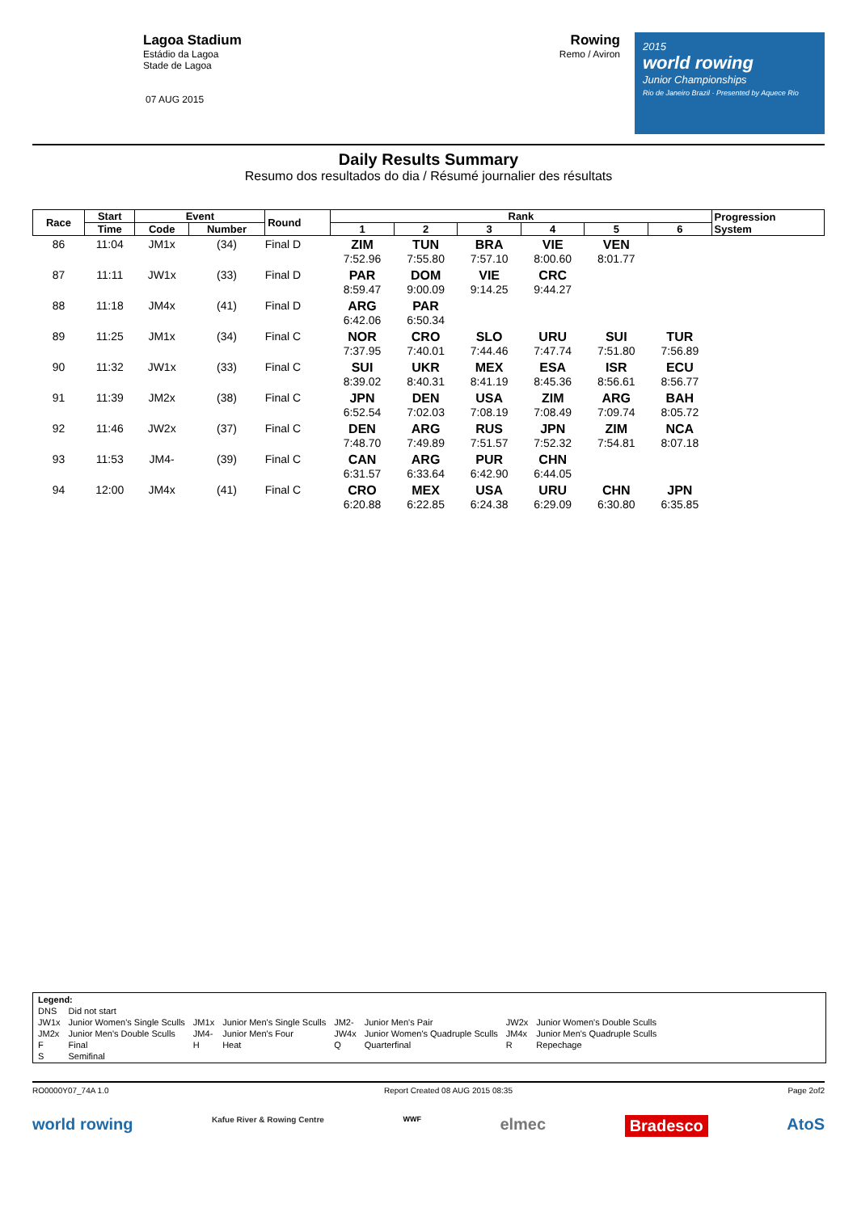Lagoa Stadium
Estádio da Lagoa
Stade de Lagoa
07 AUG 2015
Rowing
Remo / Aviron
2015
world rowing
Junior Championships
Rio de Janeiro Brazil · Presented by Aquece Rio
Daily Results Summary
Resumo dos resultados do dia / Résumé journalier des résultats
| Race | Start | Event | | Round | Rank | | | | | | Progression System |
| --- | --- | --- | --- | --- | --- | --- | --- | --- | --- | --- | --- |
| | Time | Code | Number | | 1 | 2 | 3 | 4 | 5 | 6 | |
| 86 | 11:04 | JM1x | (34) | Final D | ZIM 7:52.96 | TUN 7:55.80 | BRA 7:57.10 | VIE 8:00.60 | VEN 8:01.77 | | |
| 87 | 11:11 | JW1x | (33) | Final D | PAR 8:59.47 | DOM 9:00.09 | VIE 9:14.25 | CRC 9:44.27 | | | |
| 88 | 11:18 | JM4x | (41) | Final D | ARG 6:42.06 | PAR 6:50.34 | | | | | |
| 89 | 11:25 | JM1x | (34) | Final C | NOR 7:37.95 | CRO 7:40.01 | SLO 7:44.46 | URU 7:47.74 | SUI 7:51.80 | TUR 7:56.89 | |
| 90 | 11:32 | JW1x | (33) | Final C | SUI 8:39.02 | UKR 8:40.31 | MEX 8:41.19 | ESA 8:45.36 | ISR 8:56.61 | ECU 8:56.77 | |
| 91 | 11:39 | JM2x | (38) | Final C | JPN 6:52.54 | DEN 7:02.03 | USA 7:08.19 | ZIM 7:08.49 | ARG 7:09.74 | BAH 8:05.72 | |
| 92 | 11:46 | JW2x | (37) | Final C | DEN 7:48.70 | ARG 7:49.89 | RUS 7:51.57 | JPN 7:52.32 | ZIM 7:54.81 | NCA 8:07.18 | |
| 93 | 11:53 | JM4- | (39) | Final C | CAN 6:31.57 | ARG 6:33.64 | PUR 6:42.90 | CHN 6:44.05 | | | |
| 94 | 12:00 | JM4x | (41) | Final C | CRO 6:20.88 | MEX 6:22.85 | USA 6:24.38 | URU 6:29.09 | CHN 6:30.80 | JPN 6:35.85 | |
| Legend: | | | | | | | |
| DNS | Did not start | | | | | | |
| JW1x | Junior Women's Single Sculls | JM1x | Junior Men's Single Sculls | JM2- | Junior Men's Pair | JW2x | Junior Women's Double Sculls |
| JM2x | Junior Men's Double Sculls | JM4- | Junior Men's Four | JW4x | Junior Women's Quadruple Sculls | JM4x | Junior Men's Quadruple Sculls |
| F | Final | H | Heat | Q | Quarterfinal | R | Repechage |
| S | Semifinal | | | | | | |
RO0000Y07_74A 1.0 Report Created 08 AUG 2015 08:35 Page 2of2
world rowing Kafue River & Rowing Centre WWF elmec Bradesco AtoS